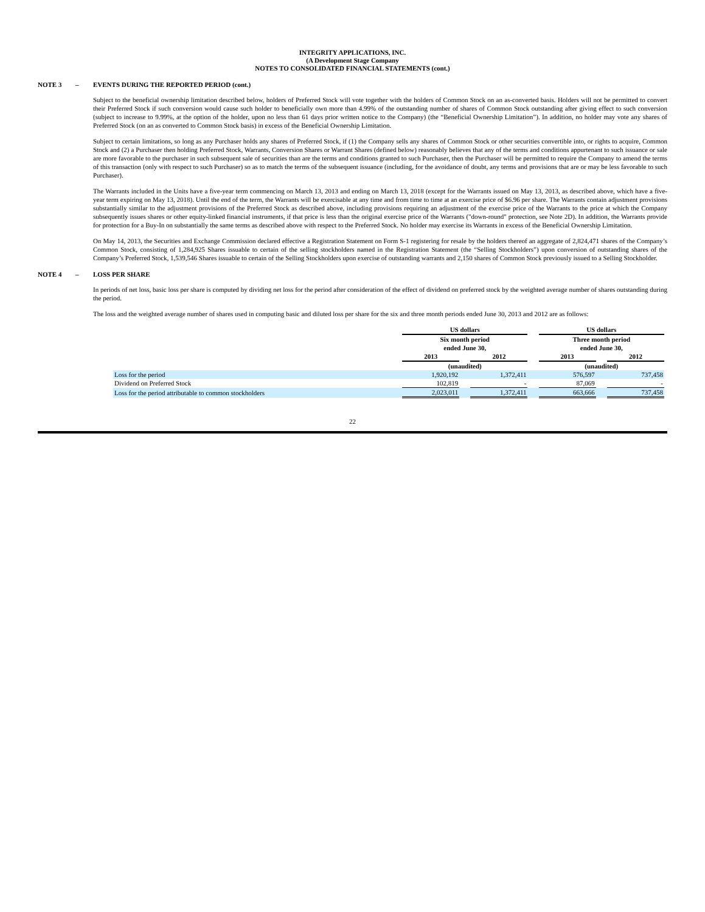INTEGRITY APPLICATIONS, INC.
(A Development Stage Company
NOTES TO CONSOLIDATED FINANCIAL STATEMENTS (cont.)
NOTE 3 – EVENTS DURING THE REPORTED PERIOD (cont.)
Subject to the beneficial ownership limitation described below, holders of Preferred Stock will vote together with the holders of Common Stock on an as-converted basis. Holders will not be permitted to convert their Preferred Stock if such conversion would cause such holder to beneficially own more than 4.99% of the outstanding number of shares of Common Stock outstanding after giving effect to such conversion (subject to increase to 9.99%, at the option of the holder, upon no less than 61 days prior written notice to the Company) (the “Beneficial Ownership Limitation”). In addition, no holder may vote any shares of Preferred Stock (on an as converted to Common Stock basis) in excess of the Beneficial Ownership Limitation.
Subject to certain limitations, so long as any Purchaser holds any shares of Preferred Stock, if (1) the Company sells any shares of Common Stock or other securities convertible into, or rights to acquire, Common Stock and (2) a Purchaser then holding Preferred Stock, Warrants, Conversion Shares or Warrant Shares (defined below) reasonably believes that any of the terms and conditions appurtenant to such issuance or sale are more favorable to the purchaser in such subsequent sale of securities than are the terms and conditions granted to such Purchaser, then the Purchaser will be permitted to require the Company to amend the terms of this transaction (only with respect to such Purchaser) so as to match the terms of the subsequent issuance (including, for the avoidance of doubt, any terms and provisions that are or may be less favorable to such Purchaser).
The Warrants included in the Units have a five-year term commencing on March 13, 2013 and ending on March 13, 2018 (except for the Warrants issued on May 13, 2013, as described above, which have a five-year term expiring on May 13, 2018). Until the end of the term, the Warrants will be exercisable at any time and from time to time at an exercise price of $6.96 per share. The Warrants contain adjustment provisions substantially similar to the adjustment provisions of the Preferred Stock as described above, including provisions requiring an adjustment of the exercise price of the Warrants to the price at which the Company subsequently issues shares or other equity-linked financial instruments, if that price is less than the original exercise price of the Warrants ("down-round" protection, see Note 2D). In addition, the Warrants provide for protection for a Buy-In on substantially the same terms as described above with respect to the Preferred Stock. No holder may exercise its Warrants in excess of the Beneficial Ownership Limitation.
On May 14, 2013, the Securities and Exchange Commission declared effective a Registration Statement on Form S-1 registering for resale by the holders thereof an aggregate of 2,824,471 shares of the Company’s Common Stock, consisting of 1,284,925 Shares issuable to certain of the selling stockholders named in the Registration Statement (the “Selling Stockholders”) upon conversion of outstanding shares of the Company’s Preferred Stock, 1,539,546 Shares issuable to certain of the Selling Stockholders upon exercise of outstanding warrants and 2,150 shares of Common Stock previously issued to a Selling Stockholder.
NOTE 4 – LOSS PER SHARE
In periods of net loss, basic loss per share is computed by dividing net loss for the period after consideration of the effect of dividend on preferred stock by the weighted average number of shares outstanding during the period.
The loss and the weighted average number of shares used in computing basic and diluted loss per share for the six and three month periods ended June 30, 2013 and 2012 are as follows:
| | US dollars | | | | US dollars | | |
| | Six month period ended June 30, | | | | Three month period ended June 30, | | |
| | 2013 | | 2012 | | 2013 | | 2012 |
| | (unaudited) | | | | (unaudited) | | |
| Loss for the period | 1,920,192 | | 1,372,411 | | 576,597 | | 737,458 |
| Dividend on Preferred Stock | 102,819 | | - | | 87,069 | | - |
| Loss for the period attributable to common stockholders | 2,023,011 | | 1,372,411 | | 663,666 | | 737,458 |
22